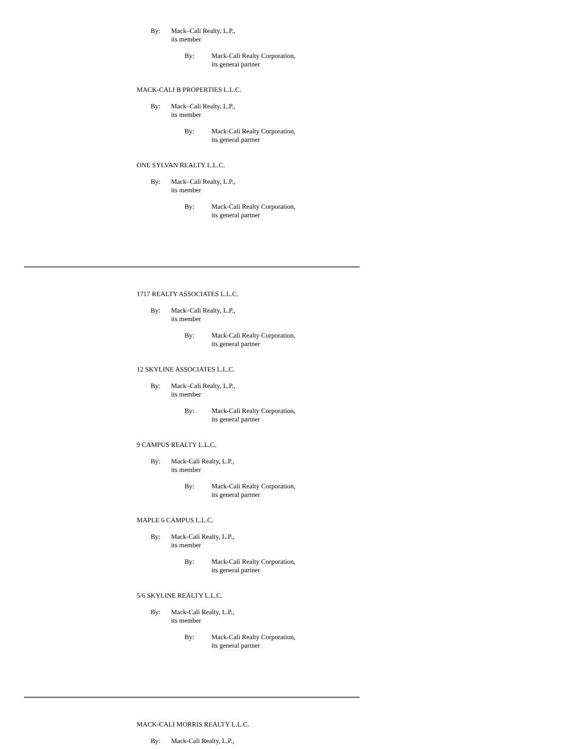By: Mack–Cali Realty, L.P.,
its member
By: Mack-Cali Realty Corporation,
its general partner
MACK-CALI B PROPERTIES L.L.C.
By: Mack–Cali Realty, L.P.,
its member
By: Mack-Cali Realty Corporation,
its general partner
ONE SYLVAN REALTY L.L.C.
By: Mack–Cali Realty, L.P.,
its member
By: Mack-Cali Realty Corporation,
its general partner
1717 REALTY ASSOCIATES L.L.C.
By: Mack–Cali Realty, L.P.,
its member
By: Mack-Cali Realty Corporation,
its general partner
12 SKYLINE ASSOCIATES L.L.C.
By: Mack–Cali Realty, L.P.,
its member
By: Mack-Cali Realty Corporation,
its general partner
9 CAMPUS REALTY L.L.C.
By: Mack-Cali Realty, L.P.,
its member
By: Mack-Cali Realty Corporation,
its general partner
MAPLE 6 CAMPUS L.L.C.
By: Mack-Cali Realty, L.P.,
its member
By: Mack-Cali Realty Corporation,
its general partner
5/6 SKYLINE REALTY L.L.C.
By: Mack-Cali Realty, L.P.,
its member
By: Mack-Cali Realty Corporation,
its general partner
MACK-CALI MORRIS REALTY L.L.C.
By: Mack-Cali Realty, L.P.,